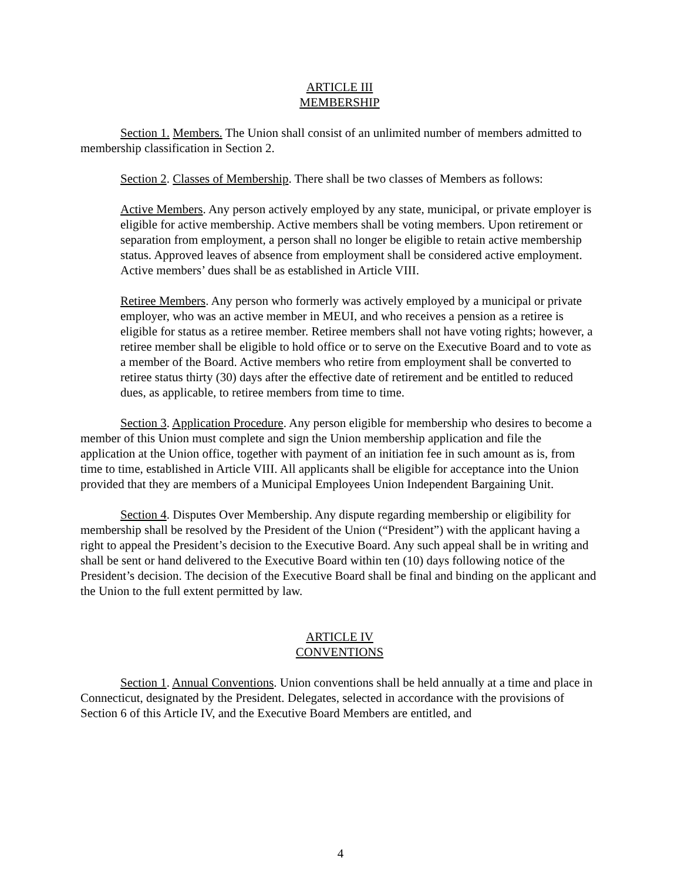ARTICLE III
MEMBERSHIP
Section 1. Members. The Union shall consist of an unlimited number of members admitted to membership classification in Section 2.
Section 2. Classes of Membership. There shall be two classes of Members as follows:
Active Members. Any person actively employed by any state, municipal, or private employer is eligible for active membership. Active members shall be voting members. Upon retirement or separation from employment, a person shall no longer be eligible to retain active membership status. Approved leaves of absence from employment shall be considered active employment. Active members’ dues shall be as established in Article VIII.
Retiree Members. Any person who formerly was actively employed by a municipal or private employer, who was an active member in MEUI, and who receives a pension as a retiree is eligible for status as a retiree member. Retiree members shall not have voting rights; however, a retiree member shall be eligible to hold office or to serve on the Executive Board and to vote as a member of the Board. Active members who retire from employment shall be converted to retiree status thirty (30) days after the effective date of retirement and be entitled to reduced dues, as applicable, to retiree members from time to time.
Section 3. Application Procedure. Any person eligible for membership who desires to become a member of this Union must complete and sign the Union membership application and file the application at the Union office, together with payment of an initiation fee in such amount as is, from time to time, established in Article VIII. All applicants shall be eligible for acceptance into the Union provided that they are members of a Municipal Employees Union Independent Bargaining Unit.
Section 4. Disputes Over Membership. Any dispute regarding membership or eligibility for membership shall be resolved by the President of the Union (“President”) with the applicant having a right to appeal the President’s decision to the Executive Board. Any such appeal shall be in writing and shall be sent or hand delivered to the Executive Board within ten (10) days following notice of the President’s decision. The decision of the Executive Board shall be final and binding on the applicant and the Union to the full extent permitted by law.
ARTICLE IV
CONVENTIONS
Section 1. Annual Conventions. Union conventions shall be held annually at a time and place in Connecticut, designated by the President. Delegates, selected in accordance with the provisions of Section 6 of this Article IV, and the Executive Board Members are entitled, and
4